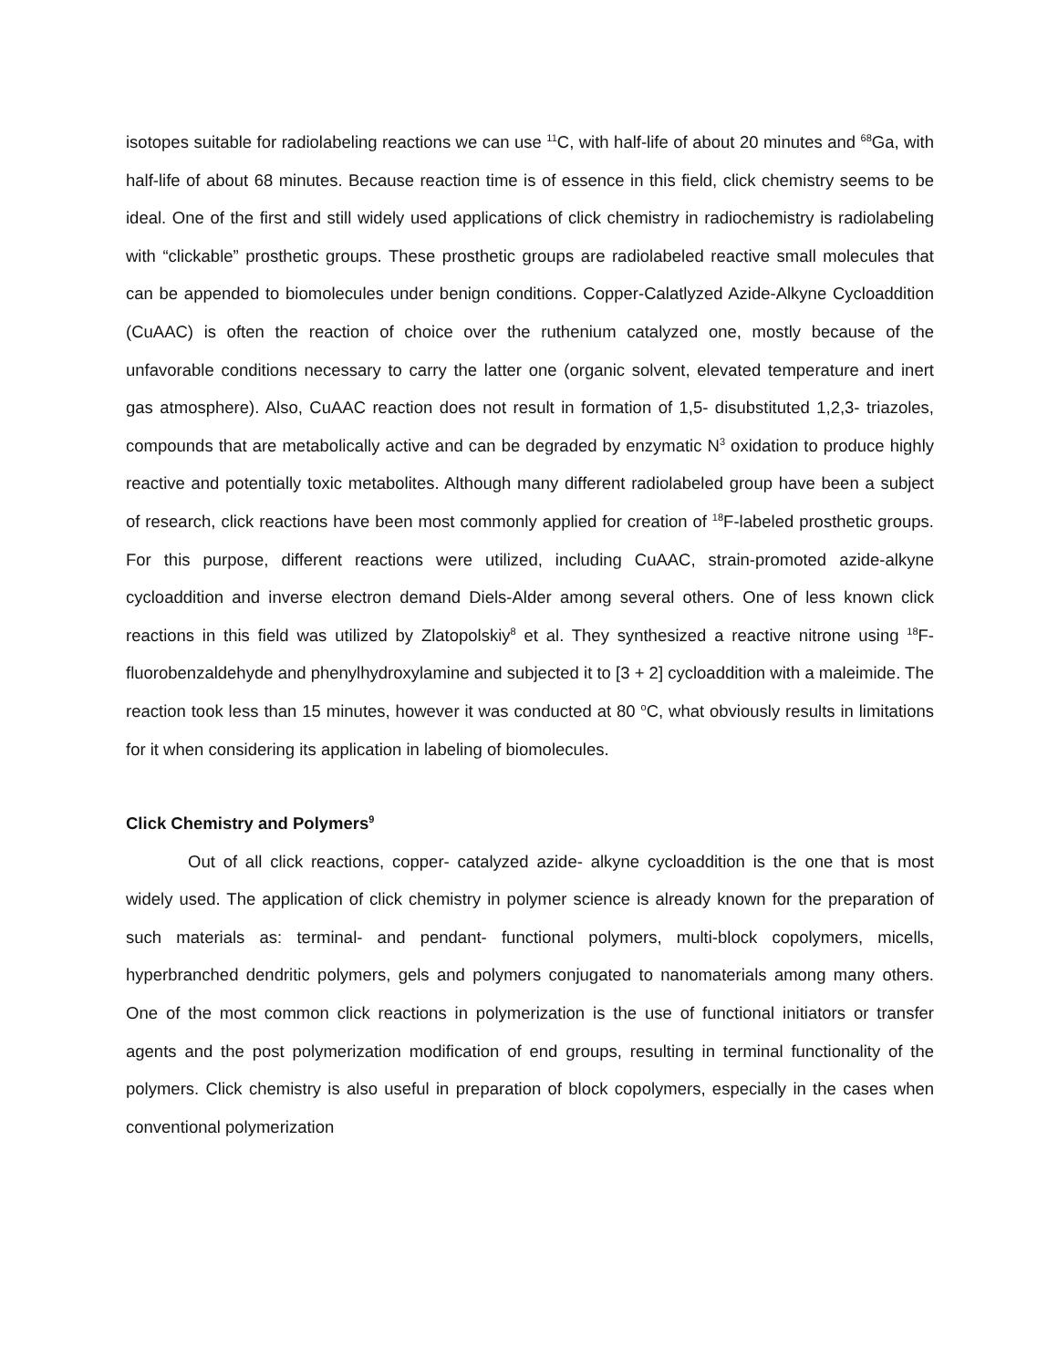isotopes suitable for radiolabeling reactions we can use <sup>11</sup>C, with half-life of about 20 minutes and <sup>68</sup>Ga, with half-life of about 68 minutes. Because reaction time is of essence in this field, click chemistry seems to be ideal. One of the first and still widely used applications of click chemistry in radiochemistry is radiolabeling with “clickable” prosthetic groups. These prosthetic groups are radiolabeled reactive small molecules that can be appended to biomolecules under benign conditions. Copper-Calatlyzed Azide-Alkyne Cycloaddition (CuAAC) is often the reaction of choice over the ruthenium catalyzed one, mostly because of the unfavorable conditions necessary to carry the latter one (organic solvent, elevated temperature and inert gas atmosphere). Also, CuAAC reaction does not result in formation of 1,5- disubstituted 1,2,3- triazoles, compounds that are metabolically active and can be degraded by enzymatic N<sup>3</sup> oxidation to produce highly reactive and potentially toxic metabolites. Although many different radiolabeled group have been a subject of research, click reactions have been most commonly applied for creation of <sup>18</sup>F-labeled prosthetic groups. For this purpose, different reactions were utilized, including CuAAC, strain-promoted azide-alkyne cycloaddition and inverse electron demand Diels-Alder among several others. One of less known click reactions in this field was utilized by Zlatopolskiy<sup>8</sup> et al. They synthesized a reactive nitrone using <sup>18</sup>F-fluorobenzaldehyde and phenylhydroxylamine and subjected it to [3 + 2] cycloaddition with a maleimide. The reaction took less than 15 minutes, however it was conducted at 80 <sup>o</sup>C, what obviously results in limitations for it when considering its application in labeling of biomolecules.
Click Chemistry and Polymers<sup>9</sup>
Out of all click reactions, copper- catalyzed azide- alkyne cycloaddition is the one that is most widely used. The application of click chemistry in polymer science is already known for the preparation of such materials as: terminal- and pendant- functional polymers, multi-block copolymers, micells, hyperbranched dendritic polymers, gels and polymers conjugated to nanomaterials among many others. One of the most common click reactions in polymerization is the use of functional initiators or transfer agents and the post polymerization modification of end groups, resulting in terminal functionality of the polymers. Click chemistry is also useful in preparation of block copolymers, especially in the cases when conventional polymerization